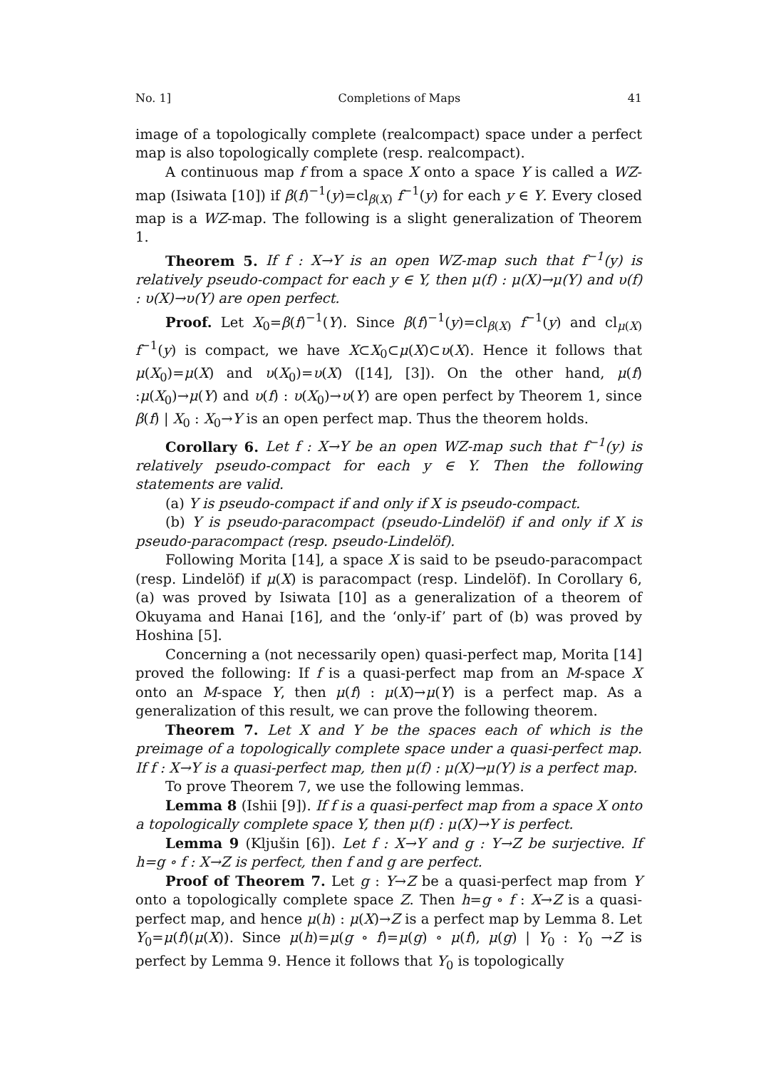No. 1] Completions of Maps 41
image of a topologically complete (realcompact) space under a perfect map is also topologically complete (resp. realcompact).
A continuous map f from a space X onto a space Y is called a WZ-map (Isiwata [10]) if β(f)<sup>−1</sup>(y)=cl<sub>β(X)</sub> f<sup>−1</sup>(y) for each y ∈ Y. Every closed map is a WZ-map. The following is a slight generalization of Theorem 1.
Theorem 5. If f : X→Y is an open WZ-map such that f<sup>−1</sup>(y) is relatively pseudo-compact for each y ∈ Y, then μ(f) : μ(X)→μ(Y) and υ(f) : υ(X)→υ(Y) are open perfect.
Proof. Let X<sub>0</sub>=β(f)<sup>−1</sup>(Y). Since β(f)<sup>−1</sup>(y)=cl<sub>β(X)</sub> f<sup>−1</sup>(y) and cl<sub>μ(X)</sub> f<sup>−1</sup>(y) is compact, we have X⊂X<sub>0</sub>⊂μ(X)⊂υ(X). Hence it follows that μ(X<sub>0</sub>)=μ(X) and υ(X<sub>0</sub>)=υ(X) ([14], [3]). On the other hand, μ(f) :μ(X<sub>0</sub>)→μ(Y) and υ(f) : υ(X<sub>0</sub>)→υ(Y) are open perfect by Theorem 1, since β(f) | X<sub>0</sub> : X<sub>0</sub>→Y is an open perfect map. Thus the theorem holds.
Corollary 6. Let f : X→Y be an open WZ-map such that f<sup>−1</sup>(y) is relatively pseudo-compact for each y ∈ Y. Then the following statements are valid.
(a) Y is pseudo-compact if and only if X is pseudo-compact.
(b) Y is pseudo-paracompact (pseudo-Lindelöf) if and only if X is pseudo-paracompact (resp. pseudo-Lindelöf).
Following Morita [14], a space X is said to be pseudo-paracompact (resp. Lindelöf) if μ(X) is paracompact (resp. Lindelöf). In Corollary 6, (a) was proved by Isiwata [10] as a generalization of a theorem of Okuyama and Hanai [16], and the ‘only-if’ part of (b) was proved by Hoshina [5].
Concerning a (not necessarily open) quasi-perfect map, Morita [14] proved the following: If f is a quasi-perfect map from an M-space X onto an M-space Y, then μ(f) : μ(X)→μ(Y) is a perfect map. As a generalization of this result, we can prove the following theorem.
Theorem 7. Let X and Y be the spaces each of which is the preimage of a topologically complete space under a quasi-perfect map. If f : X→Y is a quasi-perfect map, then μ(f) : μ(X)→μ(Y) is a perfect map.
To prove Theorem 7, we use the following lemmas.
Lemma 8 (Ishii [9]). If f is a quasi-perfect map from a space X onto a topologically complete space Y, then μ(f) : μ(X)→Y is perfect.
Lemma 9 (Kljušin [6]). Let f : X→Y and g : Y→Z be surjective. If h=g ∘ f : X→Z is perfect, then f and g are perfect.
Proof of Theorem 7. Let g : Y→Z be a quasi-perfect map from Y onto a topologically complete space Z. Then h=g ∘ f : X→Z is a quasi-perfect map, and hence μ(h) : μ(X)→Z is a perfect map by Lemma 8. Let Y<sub>0</sub>=μ(f)(μ(X)). Since μ(h)=μ(g ∘ f)=μ(g) ∘ μ(f), μ(g) | Y<sub>0</sub> : Y<sub>0</sub> →Z is perfect by Lemma 9. Hence it follows that Y<sub>0</sub> is topologically